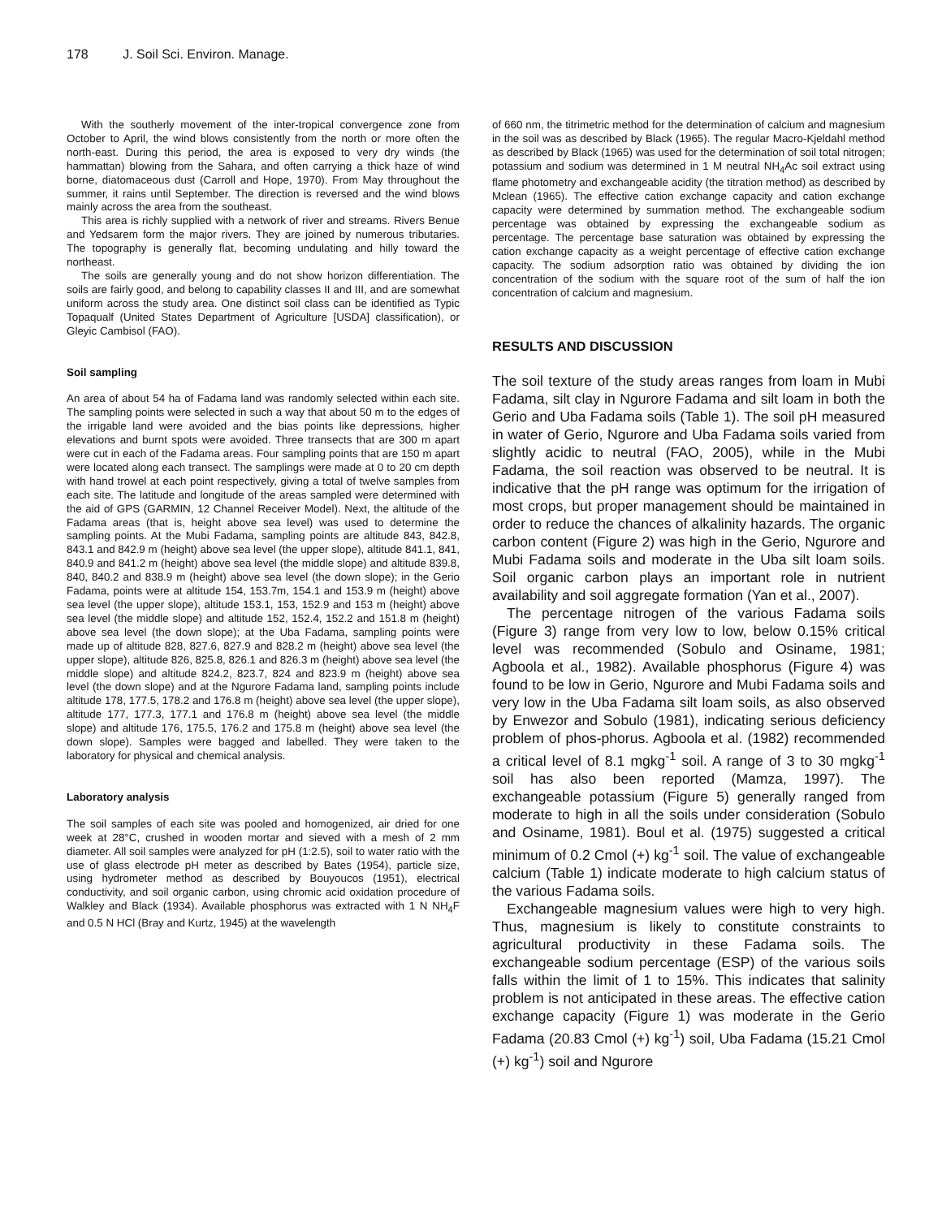178 J. Soil Sci. Environ. Manage.
With the southerly movement of the inter-tropical convergence zone from October to April, the wind blows consistently from the north or more often the north-east. During this period, the area is exposed to very dry winds (the hammattan) blowing from the Sahara, and often carrying a thick haze of wind borne, diatomaceous dust (Carroll and Hope, 1970). From May throughout the summer, it rains until September. The direction is reversed and the wind blows mainly across the area from the southeast.
This area is richly supplied with a network of river and streams. Rivers Benue and Yedsarem form the major rivers. They are joined by numerous tributaries. The topography is generally flat, becoming undulating and hilly toward the northeast.
The soils are generally young and do not show horizon differentiation. The soils are fairly good, and belong to capability classes II and III, and are somewhat uniform across the study area. One distinct soil class can be identified as Typic Topaqualf (United States Department of Agriculture [USDA] classification), or Gleyic Cambisol (FAO).
Soil sampling
An area of about 54 ha of Fadama land was randomly selected within each site. The sampling points were selected in such a way that about 50 m to the edges of the irrigable land were avoided and the bias points like depressions, higher elevations and burnt spots were avoided. Three transects that are 300 m apart were cut in each of the Fadama areas. Four sampling points that are 150 m apart were located along each transect. The samplings were made at 0 to 20 cm depth with hand trowel at each point respectively, giving a total of twelve samples from each site. The latitude and longitude of the areas sampled were determined with the aid of GPS (GARMIN, 12 Channel Receiver Model). Next, the altitude of the Fadama areas (that is, height above sea level) was used to determine the sampling points. At the Mubi Fadama, sampling points are altitude 843, 842.8, 843.1 and 842.9 m (height) above sea level (the upper slope), altitude 841.1, 841, 840.9 and 841.2 m (height) above sea level (the middle slope) and altitude 839.8, 840, 840.2 and 838.9 m (height) above sea level (the down slope); in the Gerio Fadama, points were at altitude 154, 153.7m, 154.1 and 153.9 m (height) above sea level (the upper slope), altitude 153.1, 153, 152.9 and 153 m (height) above sea level (the middle slope) and altitude 152, 152.4, 152.2 and 151.8 m (height) above sea level (the down slope); at the Uba Fadama, sampling points were made up of altitude 828, 827.6, 827.9 and 828.2 m (height) above sea level (the upper slope), altitude 826, 825.8, 826.1 and 826.3 m (height) above sea level (the middle slope) and altitude 824.2, 823.7, 824 and 823.9 m (height) above sea level (the down slope) and at the Ngurore Fadama land, sampling points include altitude 178, 177.5, 178.2 and 176.8 m (height) above sea level (the upper slope), altitude 177, 177.3, 177.1 and 176.8 m (height) above sea level (the middle slope) and altitude 176, 175.5, 176.2 and 175.8 m (height) above sea level (the down slope). Samples were bagged and labelled. They were taken to the laboratory for physical and chemical analysis.
Laboratory analysis
The soil samples of each site was pooled and homogenized, air dried for one week at 28°C, crushed in wooden mortar and sieved with a mesh of 2 mm diameter. All soil samples were analyzed for pH (1:2.5), soil to water ratio with the use of glass electrode pH meter as described by Bates (1954), particle size, using hydrometer method as described by Bouyoucos (1951), electrical conductivity, and soil organic carbon, using chromic acid oxidation procedure of Walkley and Black (1934). Available phosphorus was extracted with 1 N NH<sub>4</sub>F and 0.5 N HCl (Bray and Kurtz, 1945) at the wavelength
of 660 nm, the titrimetric method for the determination of calcium and magnesium in the soil was as described by Black (1965). The regular Macro-Kjeldahl method as described by Black (1965) was used for the determination of soil total nitrogen; potassium and sodium was determined in 1 M neutral NH<sub>4</sub>Ac soil extract using flame photometry and exchangeable acidity (the titration method) as described by Mclean (1965). The effective cation exchange capacity and cation exchange capacity were determined by summation method. The exchangeable sodium percentage was obtained by expressing the exchangeable sodium as percentage. The percentage base saturation was obtained by expressing the cation exchange capacity as a weight percentage of effective cation exchange capacity. The sodium adsorption ratio was obtained by dividing the ion concentration of the sodium with the square root of the sum of half the ion concentration of calcium and magnesium.
RESULTS AND DISCUSSION
The soil texture of the study areas ranges from loam in Mubi Fadama, silt clay in Ngurore Fadama and silt loam in both the Gerio and Uba Fadama soils (Table 1). The soil pH measured in water of Gerio, Ngurore and Uba Fadama soils varied from slightly acidic to neutral (FAO, 2005), while in the Mubi Fadama, the soil reaction was observed to be neutral. It is indicative that the pH range was optimum for the irrigation of most crops, but proper management should be maintained in order to reduce the chances of alkalinity hazards. The organic carbon content (Figure 2) was high in the Gerio, Ngurore and Mubi Fadama soils and moderate in the Uba silt loam soils. Soil organic carbon plays an important role in nutrient availability and soil aggregate formation (Yan et al., 2007).
The percentage nitrogen of the various Fadama soils (Figure 3) range from very low to low, below 0.15% critical level was recommended (Sobulo and Osiname, 1981; Agboola et al., 1982). Available phosphorus (Figure 4) was found to be low in Gerio, Ngurore and Mubi Fadama soils and very low in the Uba Fadama silt loam soils, as also observed by Enwezor and Sobulo (1981), indicating serious deficiency problem of phos-phorus. Agboola et al. (1982) recommended a critical level of 8.1 mgkg<sup>-1</sup> soil. A range of 3 to 30 mgkg<sup>-1</sup> soil has also been reported (Mamza, 1997). The exchangeable potassium (Figure 5) generally ranged from moderate to high in all the soils under consideration (Sobulo and Osiname, 1981). Boul et al. (1975) suggested a critical minimum of 0.2 Cmol (+) kg<sup>-1</sup> soil. The value of exchangeable calcium (Table 1) indicate moderate to high calcium status of the various Fadama soils.
Exchangeable magnesium values were high to very high. Thus, magnesium is likely to constitute constraints to agricultural productivity in these Fadama soils. The exchangeable sodium percentage (ESP) of the various soils falls within the limit of 1 to 15%. This indicates that salinity problem is not anticipated in these areas. The effective cation exchange capacity (Figure 1) was moderate in the Gerio Fadama (20.83 Cmol (+) kg<sup>-1</sup>) soil, Uba Fadama (15.21 Cmol (+) kg<sup>-1</sup>) soil and Ngurore